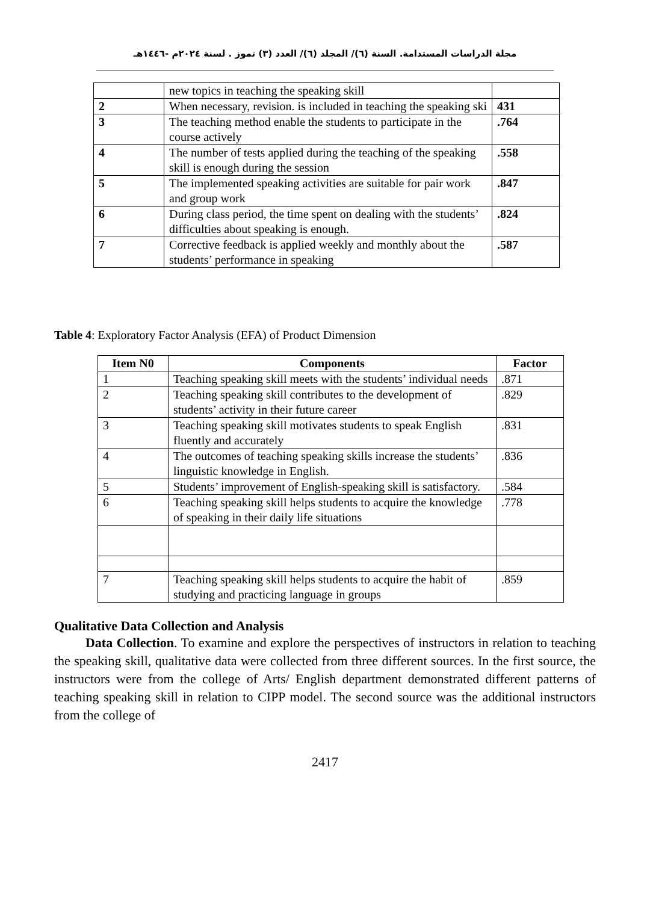مجلة الدراسات المستدامة. السنة (٦)/ المجلد (٦)/ العدد (٣) تموز . لسنة ٢٠٢٤م -١٤٤٦هـ
| | new topics in teaching the speaking skill | |
| 2 | When necessary, revision. is included in teaching the speaking ski | 431 |
| 3 | The teaching method enable the students to participate in the course actively | .764 |
| 4 | The number of tests applied during the teaching of the speaking skill is enough during the session | .558 |
| 5 | The implemented speaking activities are suitable for pair work and group work | .847 |
| 6 | During class period, the time spent on dealing with the students’ difficulties about speaking is enough. | .824 |
| 7 | Corrective feedback is applied weekly and monthly about the students’ performance in speaking | .587 |
Table 4: Exploratory Factor Analysis (EFA) of Product Dimension
| Item N0 | Components | Factor |
| --- | --- | --- |
| 1 | Teaching speaking skill meets with the students’ individual needs | .871 |
| 2 | Teaching speaking skill contributes to the development of students’ activity in their future career | .829 |
| 3 | Teaching speaking skill motivates students to speak English fluently and accurately | .831 |
| 4 | The outcomes of teaching speaking skills increase the students’ linguistic knowledge in English. | .836 |
| 5 | Students’ improvement of English-speaking skill is satisfactory. | .584 |
| 6 | Teaching speaking skill helps students to acquire the knowledge of speaking in their daily life situations | .778 |
| 7 | Teaching speaking skill helps students to acquire the habit of studying and practicing language in groups | .859 |
Qualitative Data Collection and Analysis
Data Collection. To examine and explore the perspectives of instructors in relation to teaching the speaking skill, qualitative data were collected from three different sources. In the first source, the instructors were from the college of Arts/ English department demonstrated different patterns of teaching speaking skill in relation to CIPP model. The second source was the additional instructors from the college of
2417